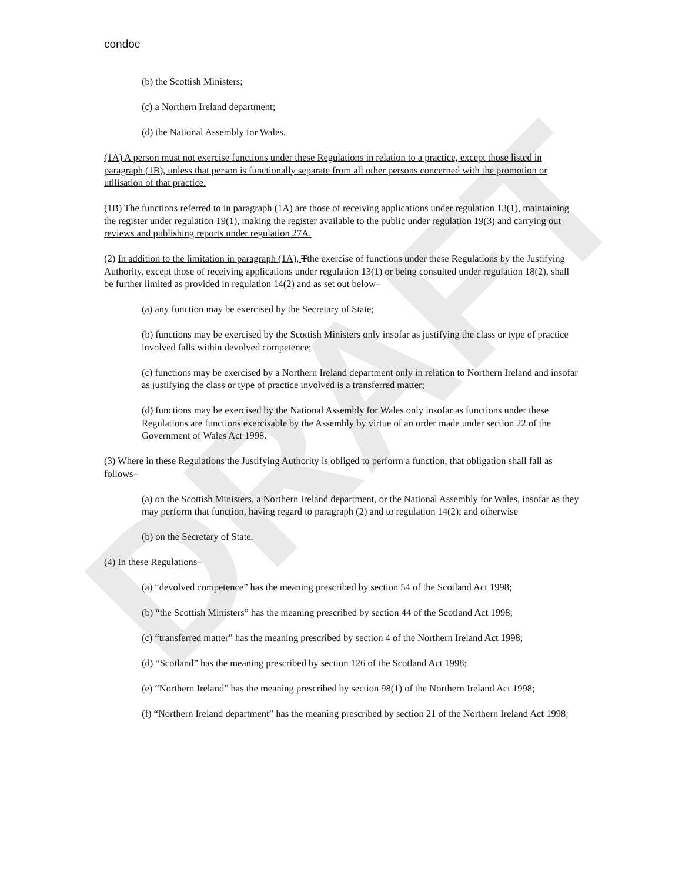DRAFT
condoc
(b) the Scottish Ministers;
(c) a Northern Ireland department;
(d) the National Assembly for Wales.
(1A) A person must not exercise functions under these Regulations in relation to a practice, except those listed in paragraph (1B), unless that person is functionally separate from all other persons concerned with the promotion or utilisation of that practice.
(1B) The functions referred to in paragraph (1A) are those of receiving applications under regulation 13(1), maintaining the register under regulation 19(1), making the register available to the public under regulation 19(3) and carrying out reviews and publishing reports under regulation 27A.
(2) In addition to the limitation in paragraph (1A), Tthe exercise of functions under these Regulations by the Justifying Authority, except those of receiving applications under regulation 13(1) or being consulted under regulation 18(2), shall be further limited as provided in regulation 14(2) and as set out below–
(a) any function may be exercised by the Secretary of State;
(b) functions may be exercised by the Scottish Ministers only insofar as justifying the class or type of practice involved falls within devolved competence;
(c) functions may be exercised by a Northern Ireland department only in relation to Northern Ireland and insofar as justifying the class or type of practice involved is a transferred matter;
(d) functions may be exercised by the National Assembly for Wales only insofar as functions under these Regulations are functions exercisable by the Assembly by virtue of an order made under section 22 of the Government of Wales Act 1998.
(3) Where in these Regulations the Justifying Authority is obliged to perform a function, that obligation shall fall as follows–
(a) on the Scottish Ministers, a Northern Ireland department, or the National Assembly for Wales, insofar as they may perform that function, having regard to paragraph (2) and to regulation 14(2); and otherwise
(b) on the Secretary of State.
(4) In these Regulations–
(a) “devolved competence” has the meaning prescribed by section 54 of the Scotland Act 1998;
(b) “the Scottish Ministers” has the meaning prescribed by section 44 of the Scotland Act 1998;
(c) “transferred matter” has the meaning prescribed by section 4 of the Northern Ireland Act 1998;
(d) “Scotland” has the meaning prescribed by section 126 of the Scotland Act 1998;
(e) “Northern Ireland” has the meaning prescribed by section 98(1) of the Northern Ireland Act 1998;
(f) “Northern Ireland department” has the meaning prescribed by section 21 of the Northern Ireland Act 1998;